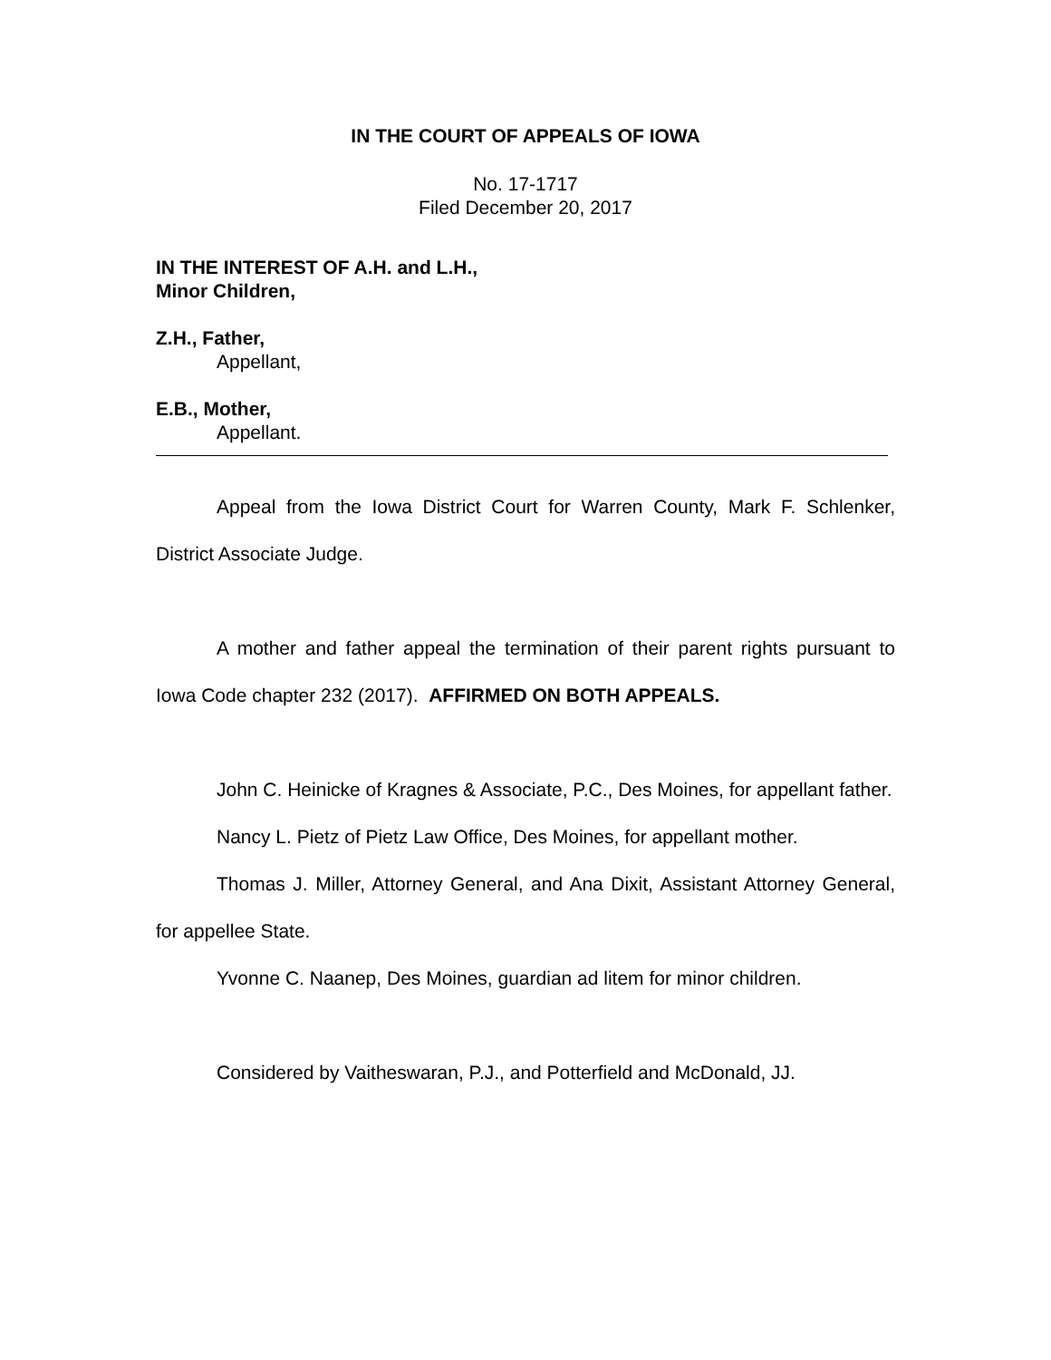IN THE COURT OF APPEALS OF IOWA
No. 17-1717
Filed December 20, 2017
IN THE INTEREST OF A.H. and L.H.,
Minor Children,
Z.H., Father,
Appellant,
E.B., Mother,
Appellant.
Appeal from the Iowa District Court for Warren County, Mark F. Schlenker, District Associate Judge.
A mother and father appeal the termination of their parent rights pursuant to Iowa Code chapter 232 (2017). AFFIRMED ON BOTH APPEALS.
John C. Heinicke of Kragnes & Associate, P.C., Des Moines, for appellant father.
Nancy L. Pietz of Pietz Law Office, Des Moines, for appellant mother.
Thomas J. Miller, Attorney General, and Ana Dixit, Assistant Attorney General, for appellee State.
Yvonne C. Naanep, Des Moines, guardian ad litem for minor children.
Considered by Vaitheswaran, P.J., and Potterfield and McDonald, JJ.